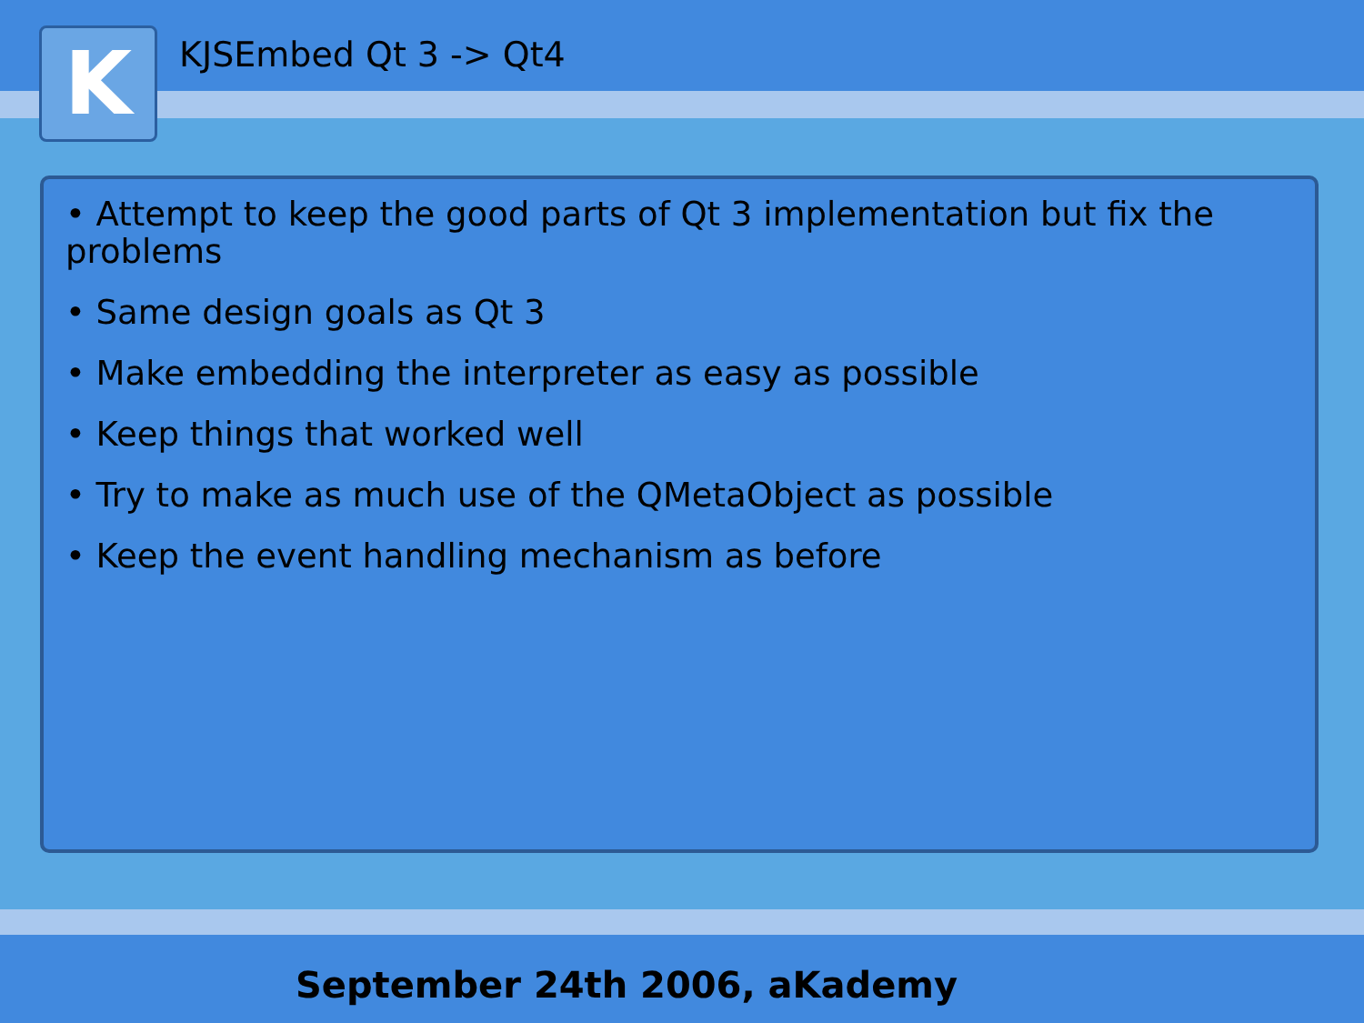K KJSEmbed Qt 3 -> Qt4
• Attempt to keep the good parts of Qt 3 implementation but fix the problems
• Same design goals as Qt 3
• Make embedding the interpreter as easy as possible
• Keep things that worked well
• Try to make as much use of the QMetaObject as possible
• Keep the event handling mechanism as before
September 24th 2006, aKademy